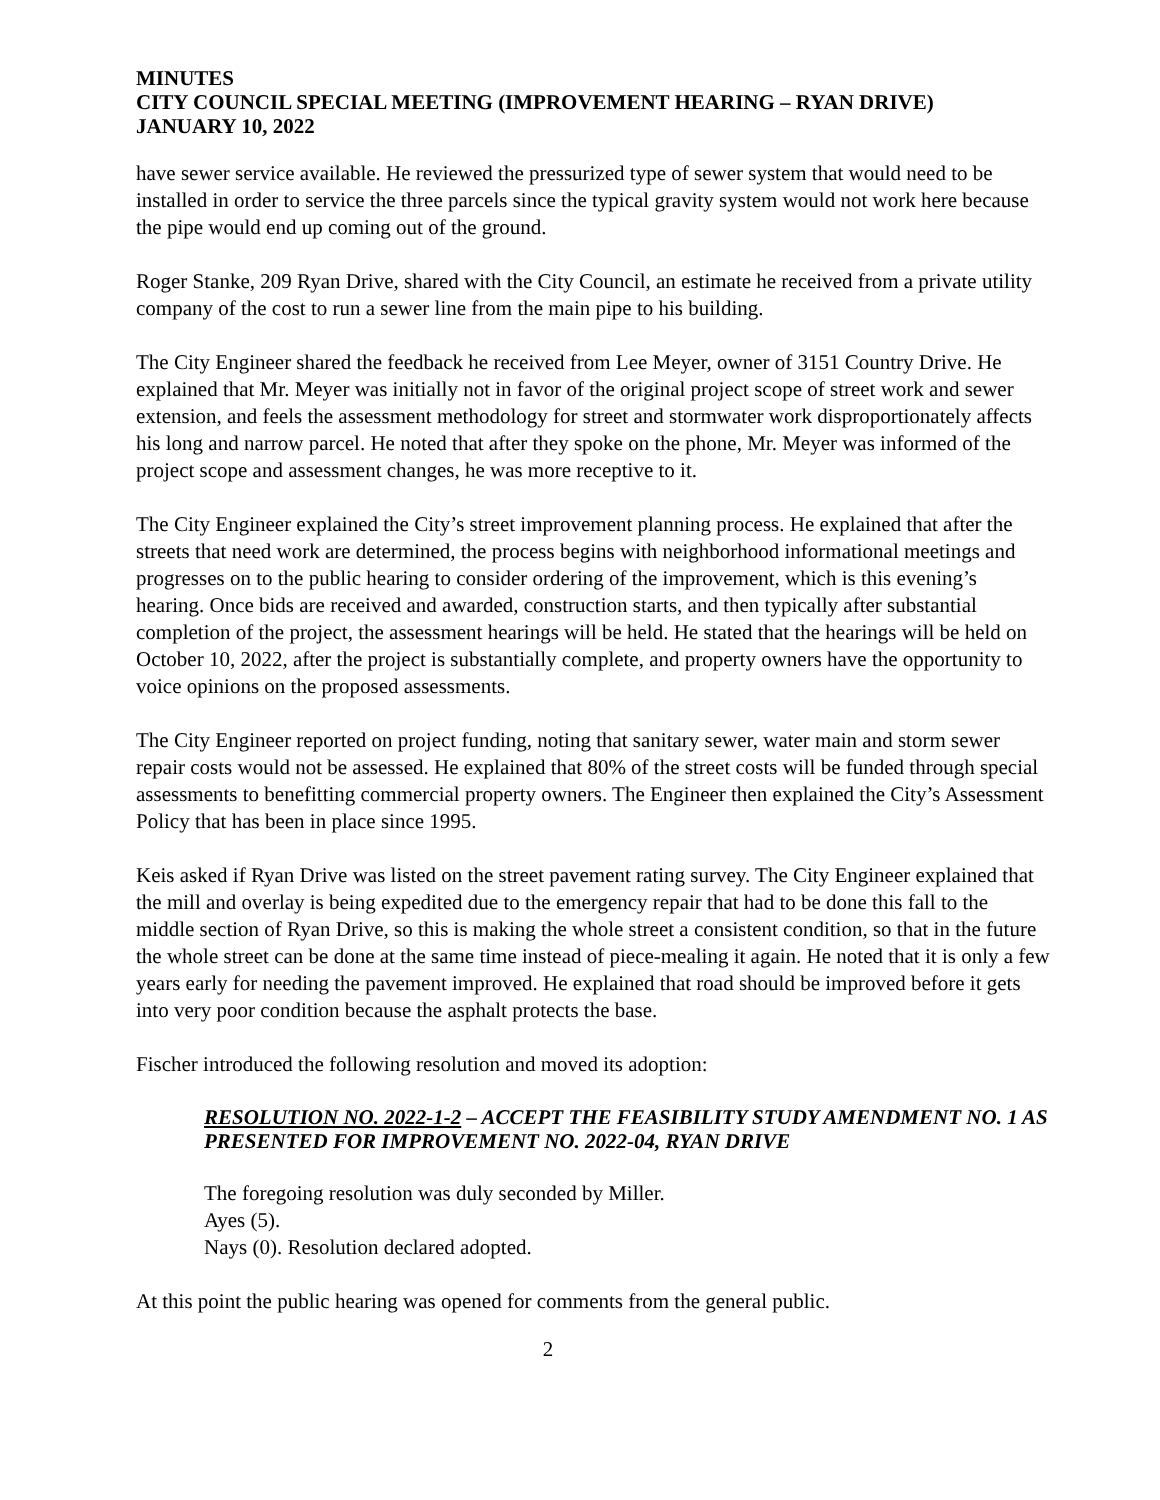MINUTES
CITY COUNCIL SPECIAL MEETING (IMPROVEMENT HEARING – RYAN DRIVE)
JANUARY 10, 2022
have sewer service available. He reviewed the pressurized type of sewer system that would need to be installed in order to service the three parcels since the typical gravity system would not work here because the pipe would end up coming out of the ground.
Roger Stanke, 209 Ryan Drive, shared with the City Council, an estimate he received from a private utility company of the cost to run a sewer line from the main pipe to his building.
The City Engineer shared the feedback he received from Lee Meyer, owner of 3151 Country Drive. He explained that Mr. Meyer was initially not in favor of the original project scope of street work and sewer extension, and feels the assessment methodology for street and stormwater work disproportionately affects his long and narrow parcel. He noted that after they spoke on the phone, Mr. Meyer was informed of the project scope and assessment changes, he was more receptive to it.
The City Engineer explained the City’s street improvement planning process. He explained that after the streets that need work are determined, the process begins with neighborhood informational meetings and progresses on to the public hearing to consider ordering of the improvement, which is this evening’s hearing. Once bids are received and awarded, construction starts, and then typically after substantial completion of the project, the assessment hearings will be held. He stated that the hearings will be held on October 10, 2022, after the project is substantially complete, and property owners have the opportunity to voice opinions on the proposed assessments.
The City Engineer reported on project funding, noting that sanitary sewer, water main and storm sewer repair costs would not be assessed. He explained that 80% of the street costs will be funded through special assessments to benefitting commercial property owners. The Engineer then explained the City’s Assessment Policy that has been in place since 1995.
Keis asked if Ryan Drive was listed on the street pavement rating survey. The City Engineer explained that the mill and overlay is being expedited due to the emergency repair that had to be done this fall to the middle section of Ryan Drive, so this is making the whole street a consistent condition, so that in the future the whole street can be done at the same time instead of piece-mealing it again. He noted that it is only a few years early for needing the pavement improved. He explained that road should be improved before it gets into very poor condition because the asphalt protects the base.
Fischer introduced the following resolution and moved its adoption:
RESOLUTION NO. 2022-1-2 – ACCEPT THE FEASIBILITY STUDY AMENDMENT NO. 1 AS PRESENTED FOR IMPROVEMENT NO. 2022-04, RYAN DRIVE
The foregoing resolution was duly seconded by Miller.
Ayes (5).
Nays (0). Resolution declared adopted.
At this point the public hearing was opened for comments from the general public.
2